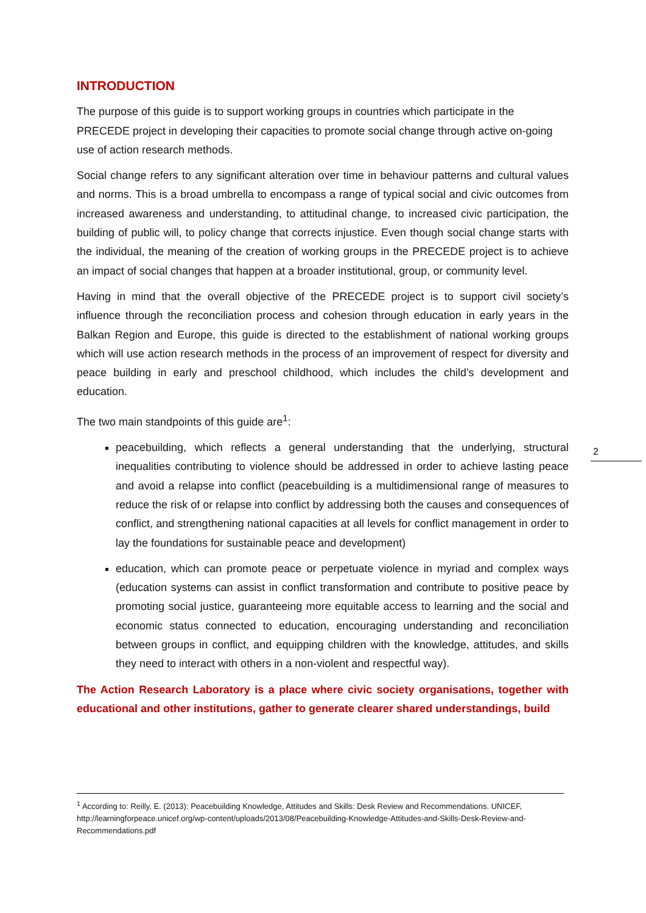INTRODUCTION
The purpose of this guide is to support working groups in countries which participate in the PRECEDE project in developing their capacities to promote social change through active on-going use of action research methods.
Social change refers to any significant alteration over time in behaviour patterns and cultural values and norms. This is a broad umbrella to encompass a range of typical social and civic outcomes from increased awareness and understanding, to attitudinal change, to increased civic participation, the building of public will, to policy change that corrects injustice. Even though social change starts with the individual, the meaning of the creation of working groups in the PRECEDE project is to achieve an impact of social changes that happen at a broader institutional, group, or community level.
Having in mind that the overall objective of the PRECEDE project is to support civil society’s influence through the reconciliation process and cohesion through education in early years in the Balkan Region and Europe, this guide is directed to the establishment of national working groups which will use action research methods in the process of an improvement of respect for diversity and peace building in early and preschool childhood, which includes the child’s development and education.
The two main standpoints of this guide are<sup>1</sup>:
peacebuilding, which reflects a general understanding that the underlying, structural inequalities contributing to violence should be addressed in order to achieve lasting peace and avoid a relapse into conflict (peacebuilding is a multidimensional range of measures to reduce the risk of or relapse into conflict by addressing both the causes and consequences of conflict, and strengthening national capacities at all levels for conflict management in order to lay the foundations for sustainable peace and development)
education, which can promote peace or perpetuate violence in myriad and complex ways (education systems can assist in conflict transformation and contribute to positive peace by promoting social justice, guaranteeing more equitable access to learning and the social and economic status connected to education, encouraging understanding and reconciliation between groups in conflict, and equipping children with the knowledge, attitudes, and skills they need to interact with others in a non-violent and respectful way).
The Action Research Laboratory is a place where civic society organisations, together with educational and other institutions, gather to generate clearer shared understandings, build
2
<sup>1</sup> According to: Reilly, E. (2013): Peacebuilding Knowledge, Attitudes and Skills: Desk Review and Recommendations. UNICEF, http://learningforpeace.unicef.org/wp-content/uploads/2013/08/Peacebuilding-Knowledge-Attitudes-and-Skills-Desk-Review-and-Recommendations.pdf